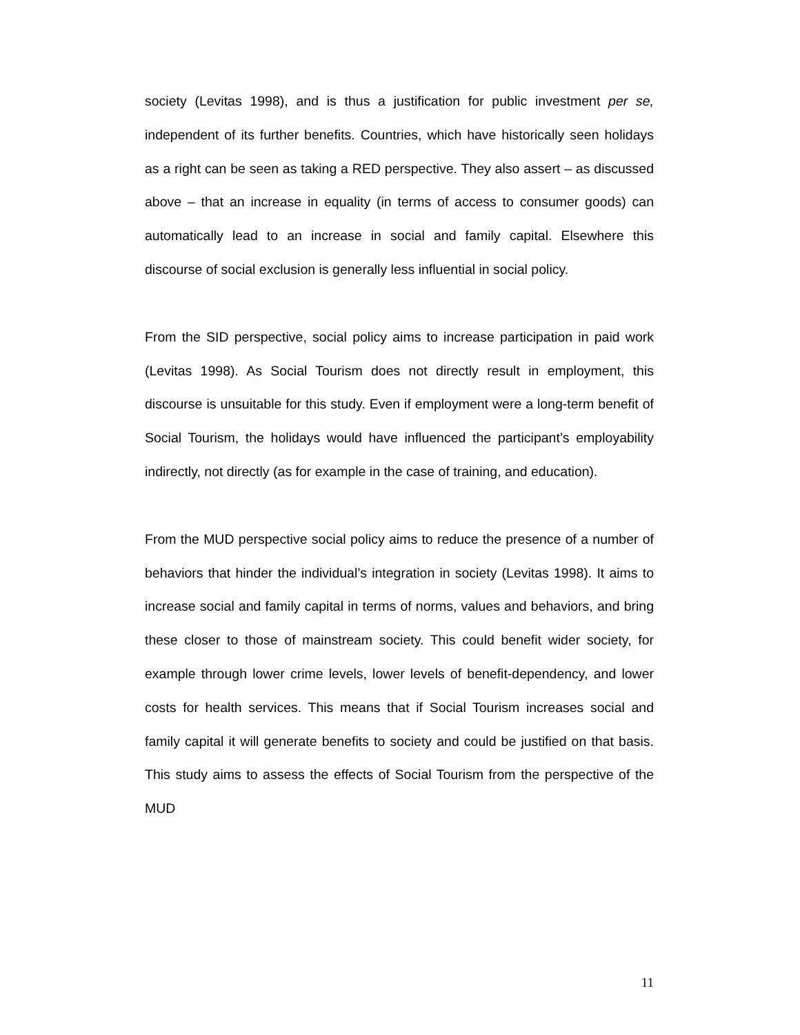society (Levitas 1998), and is thus a justification for public investment per se, independent of its further benefits. Countries, which have historically seen holidays as a right can be seen as taking a RED perspective. They also assert – as discussed above – that an increase in equality (in terms of access to consumer goods) can automatically lead to an increase in social and family capital. Elsewhere this discourse of social exclusion is generally less influential in social policy.
From the SID perspective, social policy aims to increase participation in paid work (Levitas 1998). As Social Tourism does not directly result in employment, this discourse is unsuitable for this study. Even if employment were a long-term benefit of Social Tourism, the holidays would have influenced the participant’s employability indirectly, not directly (as for example in the case of training, and education).
From the MUD perspective social policy aims to reduce the presence of a number of behaviors that hinder the individual’s integration in society (Levitas 1998). It aims to increase social and family capital in terms of norms, values and behaviors, and bring these closer to those of mainstream society. This could benefit wider society, for example through lower crime levels, lower levels of benefit-dependency, and lower costs for health services. This means that if Social Tourism increases social and family capital it will generate benefits to society and could be justified on that basis. This study aims to assess the effects of Social Tourism from the perspective of the MUD
11